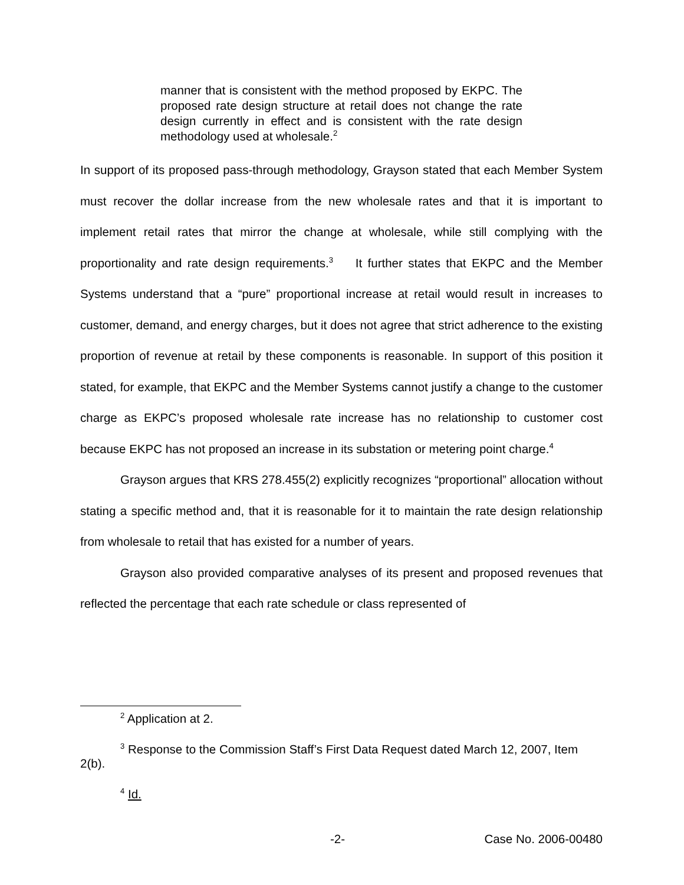manner that is consistent with the method proposed by EKPC. The proposed rate design structure at retail does not change the rate design currently in effect and is consistent with the rate design methodology used at wholesale.<sup>2</sup>
In support of its proposed pass-through methodology, Grayson stated that each Member System must recover the dollar increase from the new wholesale rates and that it is important to implement retail rates that mirror the change at wholesale, while still complying with the proportionality and rate design requirements.<sup>3</sup> It further states that EKPC and the Member Systems understand that a “pure” proportional increase at retail would result in increases to customer, demand, and energy charges, but it does not agree that strict adherence to the existing proportion of revenue at retail by these components is reasonable. In support of this position it stated, for example, that EKPC and the Member Systems cannot justify a change to the customer charge as EKPC’s proposed wholesale rate increase has no relationship to customer cost because EKPC has not proposed an increase in its substation or metering point charge.<sup>4</sup>
Grayson argues that KRS 278.455(2) explicitly recognizes “proportional” allocation without stating a specific method and, that it is reasonable for it to maintain the rate design relationship from wholesale to retail that has existed for a number of years.
Grayson also provided comparative analyses of its present and proposed revenues that reflected the percentage that each rate schedule or class represented of
<sup>2</sup> Application at 2.
<sup>3</sup> Response to the Commission Staff’s First Data Request dated March 12, 2007, Item 2(b).
<sup>4</sup> Id.
-2- Case No. 2006-00480